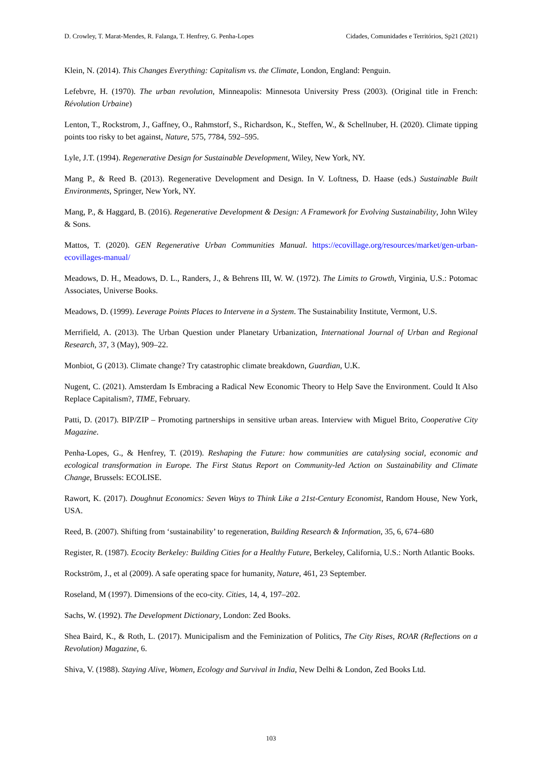D. Crowley, T. Marat-Mendes, R. Falanga, T. Henfrey, G. Penha-Lopes Cidades, Comunidades e Territórios, Sp21 (2021)
Klein, N. (2014). This Changes Everything: Capitalism vs. the Climate, London, England: Penguin.
Lefebvre, H. (1970). The urban revolution, Minneapolis: Minnesota University Press (2003). (Original title in French: Révolution Urbaine)
Lenton, T., Rockstrom, J., Gaffney, O., Rahmstorf, S., Richardson, K., Steffen, W., & Schellnuber, H. (2020). Climate tipping points too risky to bet against, Nature, 575, 7784, 592–595.
Lyle, J.T. (1994). Regenerative Design for Sustainable Development, Wiley, New York, NY.
Mang P., & Reed B. (2013). Regenerative Development and Design. In V. Loftness, D. Haase (eds.) Sustainable Built Environments, Springer, New York, NY.
Mang, P., & Haggard, B. (2016). Regenerative Development & Design: A Framework for Evolving Sustainability, John Wiley & Sons.
Mattos, T. (2020). GEN Regenerative Urban Communities Manual. https://ecovillage.org/resources/market/gen-urban-ecovillages-manual/
Meadows, D. H., Meadows, D. L., Randers, J., & Behrens III, W. W. (1972). The Limits to Growth, Virginia, U.S.: Potomac Associates, Universe Books.
Meadows, D. (1999). Leverage Points Places to Intervene in a System. The Sustainability Institute, Vermont, U.S.
Merrifield, A. (2013). The Urban Question under Planetary Urbanization, International Journal of Urban and Regional Research, 37, 3 (May), 909–22.
Monbiot, G (2013). Climate change? Try catastrophic climate breakdown, Guardian, U.K.
Nugent, C. (2021). Amsterdam Is Embracing a Radical New Economic Theory to Help Save the Environment. Could It Also Replace Capitalism?, TIME, February.
Patti, D. (2017). BIP/ZIP – Promoting partnerships in sensitive urban areas. Interview with Miguel Brito, Cooperative City Magazine.
Penha-Lopes, G., & Henfrey, T. (2019). Reshaping the Future: how communities are catalysing social, economic and ecological transformation in Europe. The First Status Report on Community-led Action on Sustainability and Climate Change, Brussels: ECOLISE.
Rawort, K. (2017). Doughnut Economics: Seven Ways to Think Like a 21st-Century Economist, Random House, New York, USA.
Reed, B. (2007). Shifting from ‘sustainability’ to regeneration, Building Research & Information, 35, 6, 674–680
Register, R. (1987). Ecocity Berkeley: Building Cities for a Healthy Future, Berkeley, California, U.S.: North Atlantic Books.
Rockström, J., et al (2009). A safe operating space for humanity, Nature, 461, 23 September.
Roseland, M (1997). Dimensions of the eco-city. Cities, 14, 4, 197–202.
Sachs, W. (1992). The Development Dictionary, London: Zed Books.
Shea Baird, K., & Roth, L. (2017). Municipalism and the Feminization of Politics, The City Rises, ROAR (Reflections on a Revolution) Magazine, 6.
Shiva, V. (1988). Staying Alive, Women, Ecology and Survival in India, New Delhi & London, Zed Books Ltd.
103